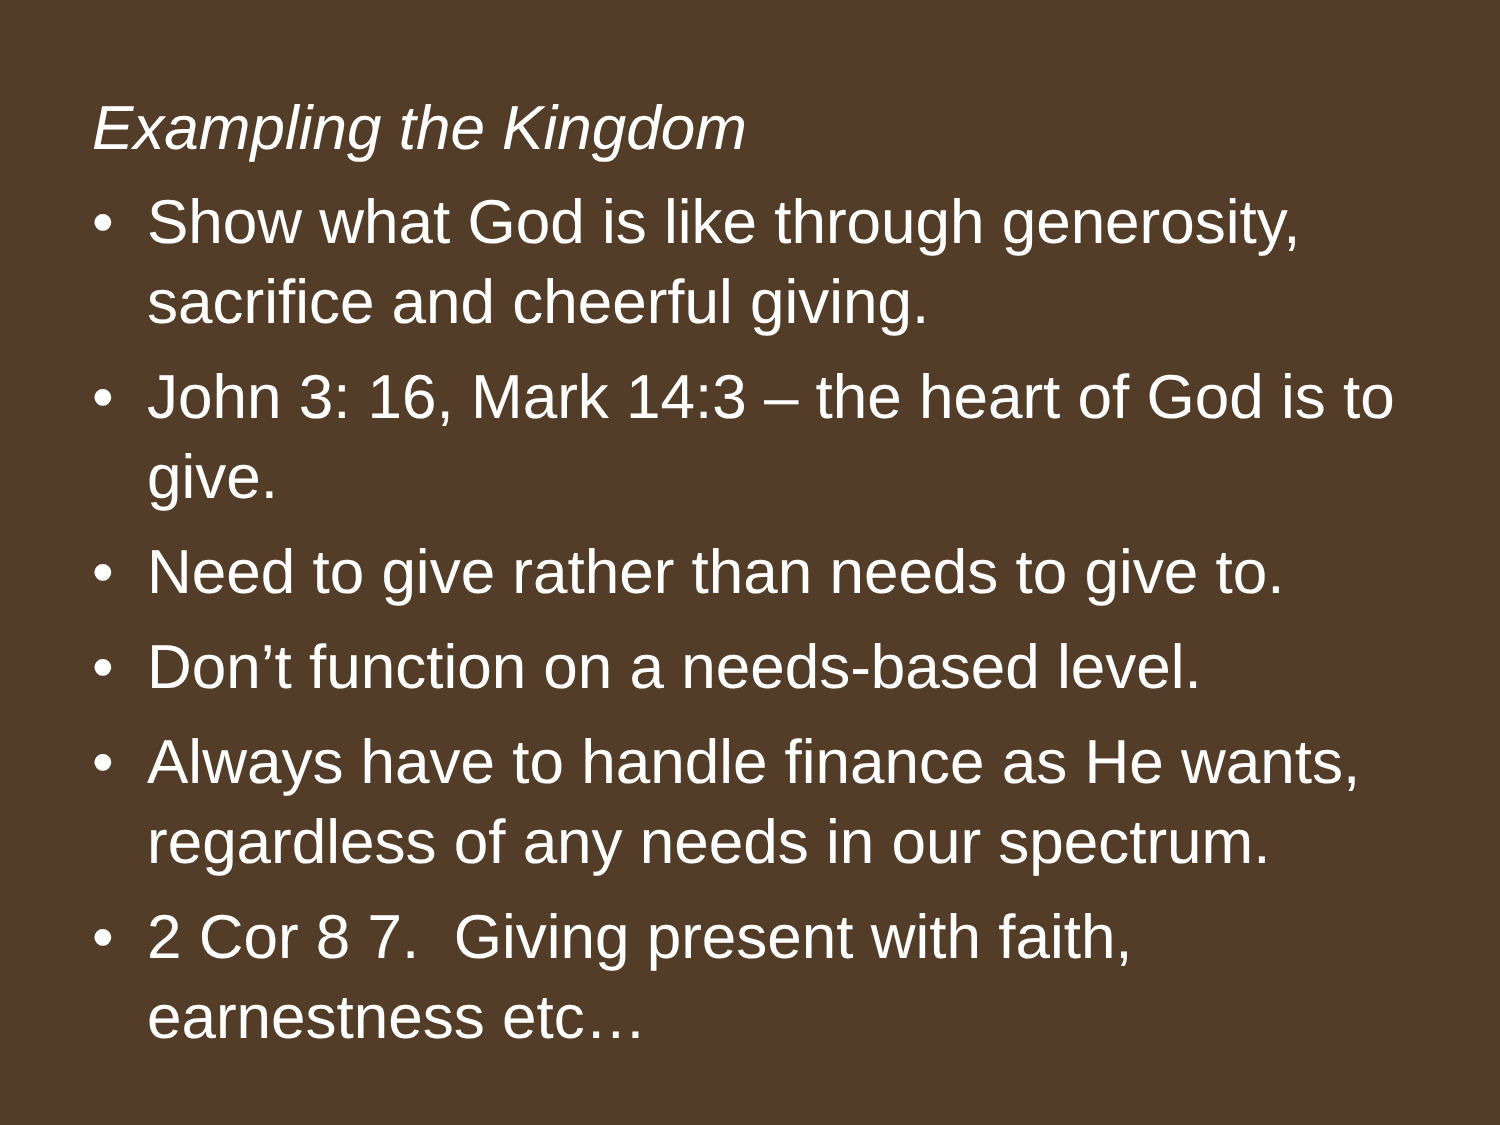Exampling the Kingdom
• Show what God is like through generosity, sacrifice and cheerful giving.
• John 3: 16, Mark 14:3 – the heart of God is to give.
• Need to give rather than needs to give to.
• Don’t function on a needs-based level.
• Always have to handle finance as He wants, regardless of any needs in our spectrum.
• 2 Cor 8 7. Giving present with faith, earnestness etc…